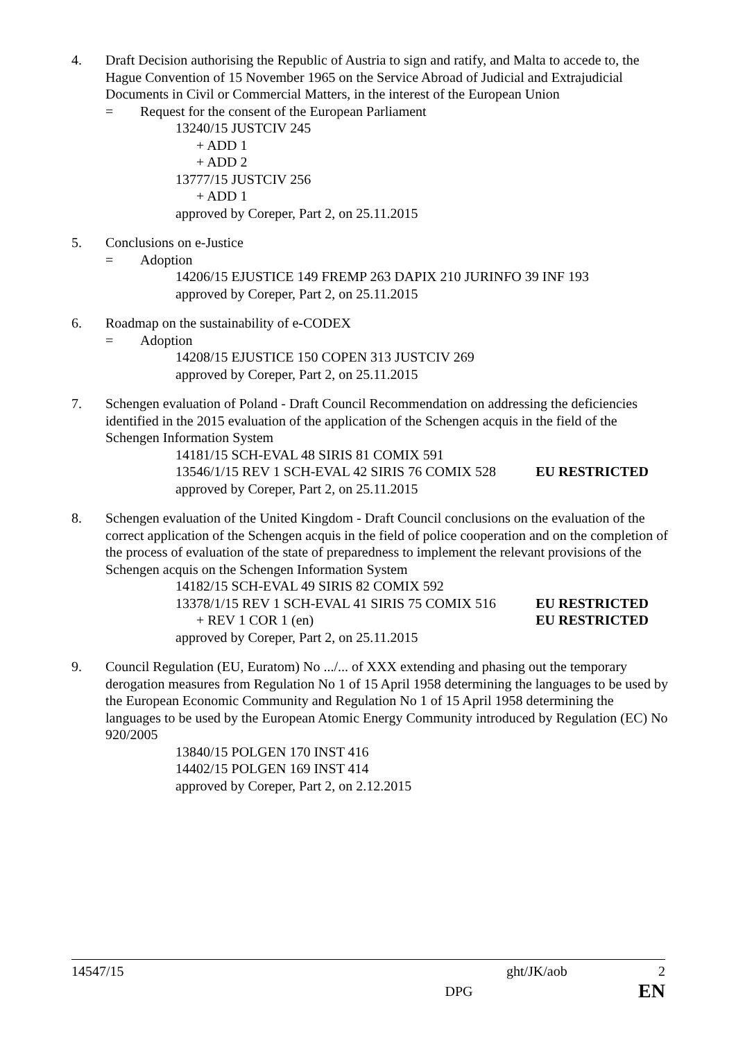4. Draft Decision authorising the Republic of Austria to sign and ratify, and Malta to accede to, the Hague Convention of 15 November 1965 on the Service Abroad of Judicial and Extrajudicial Documents in Civil or Commercial Matters, in the interest of the European Union
= Request for the consent of the European Parliament
13240/15 JUSTCIV 245
+ ADD 1
+ ADD 2
13777/15 JUSTCIV 256
+ ADD 1
approved by Coreper, Part 2, on 25.11.2015
5. Conclusions on e-Justice
= Adoption
14206/15 EJUSTICE 149 FREMP 263 DAPIX 210 JURINFO 39 INF 193
approved by Coreper, Part 2, on 25.11.2015
6. Roadmap on the sustainability of e-CODEX
= Adoption
14208/15 EJUSTICE 150 COPEN 313 JUSTCIV 269
approved by Coreper, Part 2, on 25.11.2015
7. Schengen evaluation of Poland - Draft Council Recommendation on addressing the deficiencies identified in the 2015 evaluation of the application of the Schengen acquis in the field of the Schengen Information System
14181/15 SCH-EVAL 48 SIRIS 81 COMIX 591
13546/1/15 REV 1 SCH-EVAL 42 SIRIS 76 COMIX 528 EU RESTRICTED
approved by Coreper, Part 2, on 25.11.2015
8. Schengen evaluation of the United Kingdom - Draft Council conclusions on the evaluation of the correct application of the Schengen acquis in the field of police cooperation and on the completion of the process of evaluation of the state of preparedness to implement the relevant provisions of the Schengen acquis on the Schengen Information System
14182/15 SCH-EVAL 49 SIRIS 82 COMIX 592
13378/1/15 REV 1 SCH-EVAL 41 SIRIS 75 COMIX 516 EU RESTRICTED
+ REV 1 COR 1 (en) EU RESTRICTED
approved by Coreper, Part 2, on 25.11.2015
9. Council Regulation (EU, Euratom) No .../... of XXX extending and phasing out the temporary derogation measures from Regulation No 1 of 15 April 1958 determining the languages to be used by the European Economic Community and Regulation No 1 of 15 April 1958 determining the languages to be used by the European Atomic Energy Community introduced by Regulation (EC) No 920/2005
13840/15 POLGEN 170 INST 416
14402/15 POLGEN 169 INST 414
approved by Coreper, Part 2, on 2.12.2015
14547/15 ght/JK/aob 2
DPG EN